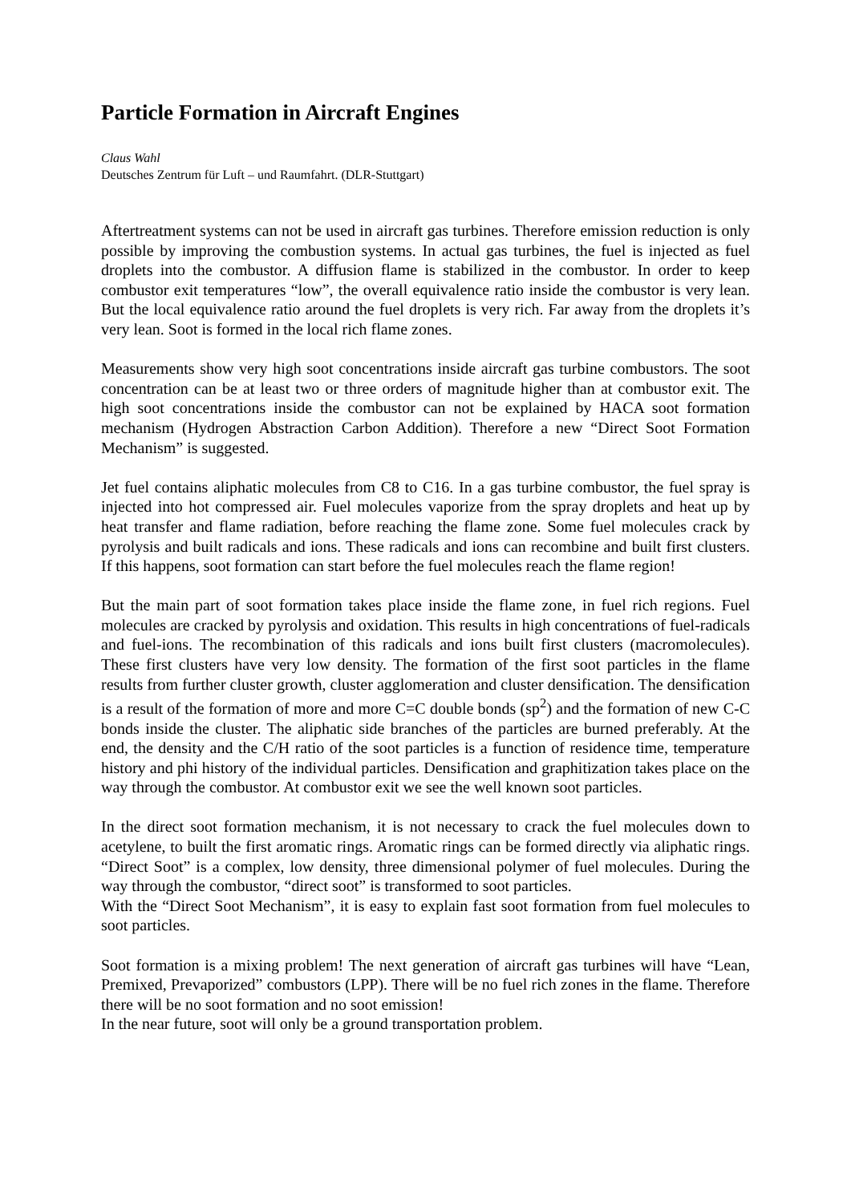Particle Formation in Aircraft Engines
Claus Wahl
Deutsches Zentrum für Luft – und Raumfahrt. (DLR-Stuttgart)
Aftertreatment systems can not be used in aircraft gas turbines. Therefore emission reduction is only possible by improving the combustion systems. In actual gas turbines, the fuel is injected as fuel droplets into the combustor. A diffusion flame is stabilized in the combustor. In order to keep combustor exit temperatures “low”, the overall equivalence ratio inside the combustor is very lean. But the local equivalence ratio around the fuel droplets is very rich. Far away from the droplets it’s very lean. Soot is formed in the local rich flame zones.
Measurements show very high soot concentrations inside aircraft gas turbine combustors. The soot concentration can be at least two or three orders of magnitude higher than at combustor exit. The high soot concentrations inside the combustor can not be explained by HACA soot formation mechanism (Hydrogen Abstraction Carbon Addition). Therefore a new “Direct Soot Formation Mechanism” is suggested.
Jet fuel contains aliphatic molecules from C8 to C16. In a gas turbine combustor, the fuel spray is injected into hot compressed air. Fuel molecules vaporize from the spray droplets and heat up by heat transfer and flame radiation, before reaching the flame zone. Some fuel molecules crack by pyrolysis and built radicals and ions. These radicals and ions can recombine and built first clusters. If this happens, soot formation can start before the fuel molecules reach the flame region!
But the main part of soot formation takes place inside the flame zone, in fuel rich regions. Fuel molecules are cracked by pyrolysis and oxidation. This results in high concentrations of fuel-radicals and fuel-ions. The recombination of this radicals and ions built first clusters (macromolecules). These first clusters have very low density. The formation of the first soot particles in the flame results from further cluster growth, cluster agglomeration and cluster densification. The densification is a result of the formation of more and more C=C double bonds (sp<sup>2</sup>) and the formation of new C-C bonds inside the cluster. The aliphatic side branches of the particles are burned preferably. At the end, the density and the C/H ratio of the soot particles is a function of residence time, temperature history and phi history of the individual particles. Densification and graphitization takes place on the way through the combustor. At combustor exit we see the well known soot particles.
In the direct soot formation mechanism, it is not necessary to crack the fuel molecules down to acetylene, to built the first aromatic rings. Aromatic rings can be formed directly via aliphatic rings. “Direct Soot” is a complex, low density, three dimensional polymer of fuel molecules. During the way through the combustor, “direct soot” is transformed to soot particles.
With the “Direct Soot Mechanism”, it is easy to explain fast soot formation from fuel molecules to soot particles.
Soot formation is a mixing problem! The next generation of aircraft gas turbines will have “Lean, Premixed, Prevaporized” combustors (LPP). There will be no fuel rich zones in the flame. Therefore there will be no soot formation and no soot emission!
In the near future, soot will only be a ground transportation problem.